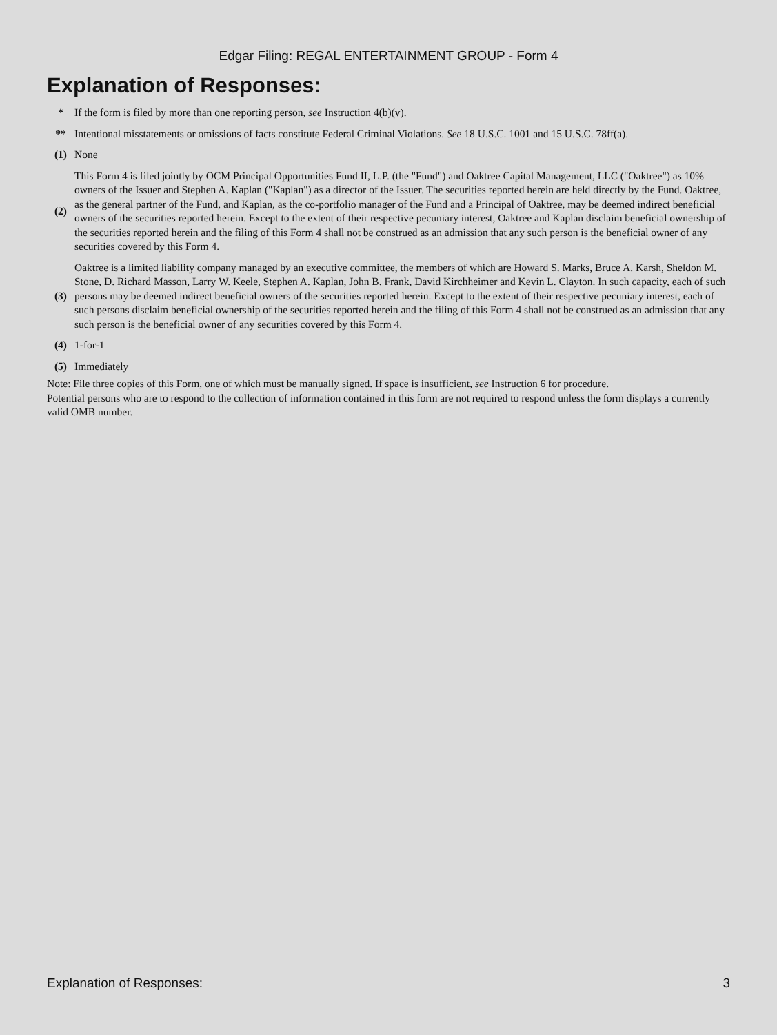Edgar Filing: REGAL ENTERTAINMENT GROUP - Form 4
Explanation of Responses:
| * | If the form is filed by more than one reporting person, see Instruction 4(b)(v). |
| ** | Intentional misstatements or omissions of facts constitute Federal Criminal Violations. See 18 U.S.C. 1001 and 15 U.S.C. 78ff(a). |
| (1) | None |
| (2) | This Form 4 is filed jointly by OCM Principal Opportunities Fund II, L.P. (the "Fund") and Oaktree Capital Management, LLC ("Oaktree") as 10% owners of the Issuer and Stephen A. Kaplan ("Kaplan") as a director of the Issuer. The securities reported herein are held directly by the Fund. Oaktree, as the general partner of the Fund, and Kaplan, as the co-portfolio manager of the Fund and a Principal of Oaktree, may be deemed indirect beneficial owners of the securities reported herein. Except to the extent of their respective pecuniary interest, Oaktree and Kaplan disclaim beneficial ownership of the securities reported herein and the filing of this Form 4 shall not be construed as an admission that any such person is the beneficial owner of any securities covered by this Form 4. |
| (3) | Oaktree is a limited liability company managed by an executive committee, the members of which are Howard S. Marks, Bruce A. Karsh, Sheldon M. Stone, D. Richard Masson, Larry W. Keele, Stephen A. Kaplan, John B. Frank, David Kirchheimer and Kevin L. Clayton. In such capacity, each of such persons may be deemed indirect beneficial owners of the securities reported herein. Except to the extent of their respective pecuniary interest, each of such persons disclaim beneficial ownership of the securities reported herein and the filing of this Form 4 shall not be construed as an admission that any such person is the beneficial owner of any securities covered by this Form 4. |
| (4) | 1-for-1 |
| (5) | Immediately |
Note: File three copies of this Form, one of which must be manually signed. If space is insufficient, see Instruction 6 for procedure.
Potential persons who are to respond to the collection of information contained in this form are not required to respond unless the form displays a currently valid OMB number.
Explanation of Responses: 3